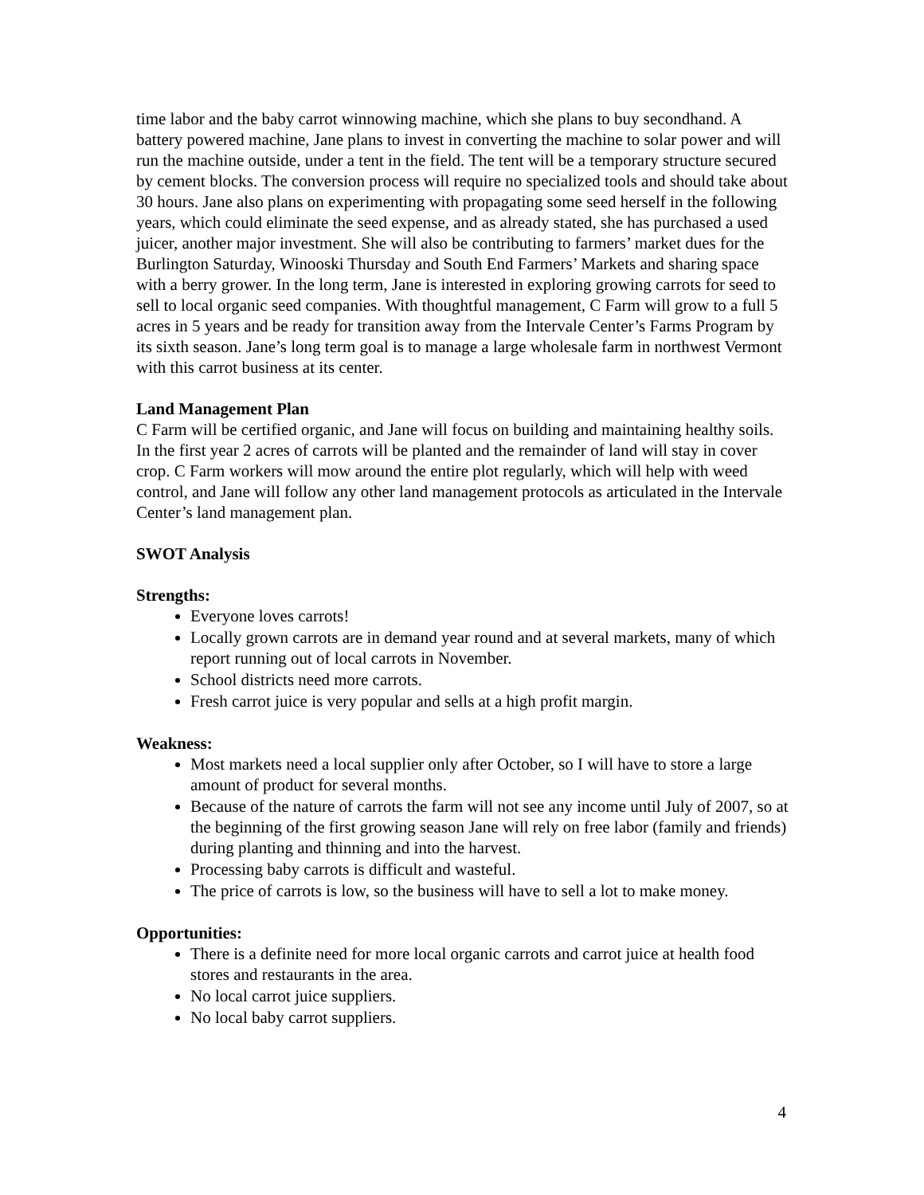time labor and the baby carrot winnowing machine, which she plans to buy secondhand. A battery powered machine, Jane plans to invest in converting the machine to solar power and will run the machine outside, under a tent in the field. The tent will be a temporary structure secured by cement blocks. The conversion process will require no specialized tools and should take about 30 hours. Jane also plans on experimenting with propagating some seed herself in the following years, which could eliminate the seed expense, and as already stated, she has purchased a used juicer, another major investment. She will also be contributing to farmers’ market dues for the Burlington Saturday, Winooski Thursday and South End Farmers’ Markets and sharing space with a berry grower. In the long term, Jane is interested in exploring growing carrots for seed to sell to local organic seed companies. With thoughtful management, C Farm will grow to a full 5 acres in 5 years and be ready for transition away from the Intervale Center’s Farms Program by its sixth season. Jane’s long term goal is to manage a large wholesale farm in northwest Vermont with this carrot business at its center.
Land Management Plan
C Farm will be certified organic, and Jane will focus on building and maintaining healthy soils. In the first year 2 acres of carrots will be planted and the remainder of land will stay in cover crop. C Farm workers will mow around the entire plot regularly, which will help with weed control, and Jane will follow any other land management protocols as articulated in the Intervale Center’s land management plan.
SWOT Analysis
Strengths:
Everyone loves carrots!
Locally grown carrots are in demand year round and at several markets, many of which report running out of local carrots in November.
School districts need more carrots.
Fresh carrot juice is very popular and sells at a high profit margin.
Weakness:
Most markets need a local supplier only after October, so I will have to store a large amount of product for several months.
Because of the nature of carrots the farm will not see any income until July of 2007, so at the beginning of the first growing season Jane will rely on free labor (family and friends) during planting and thinning and into the harvest.
Processing baby carrots is difficult and wasteful.
The price of carrots is low, so the business will have to sell a lot to make money.
Opportunities:
There is a definite need for more local organic carrots and carrot juice at health food stores and restaurants in the area.
No local carrot juice suppliers.
No local baby carrot suppliers.
4